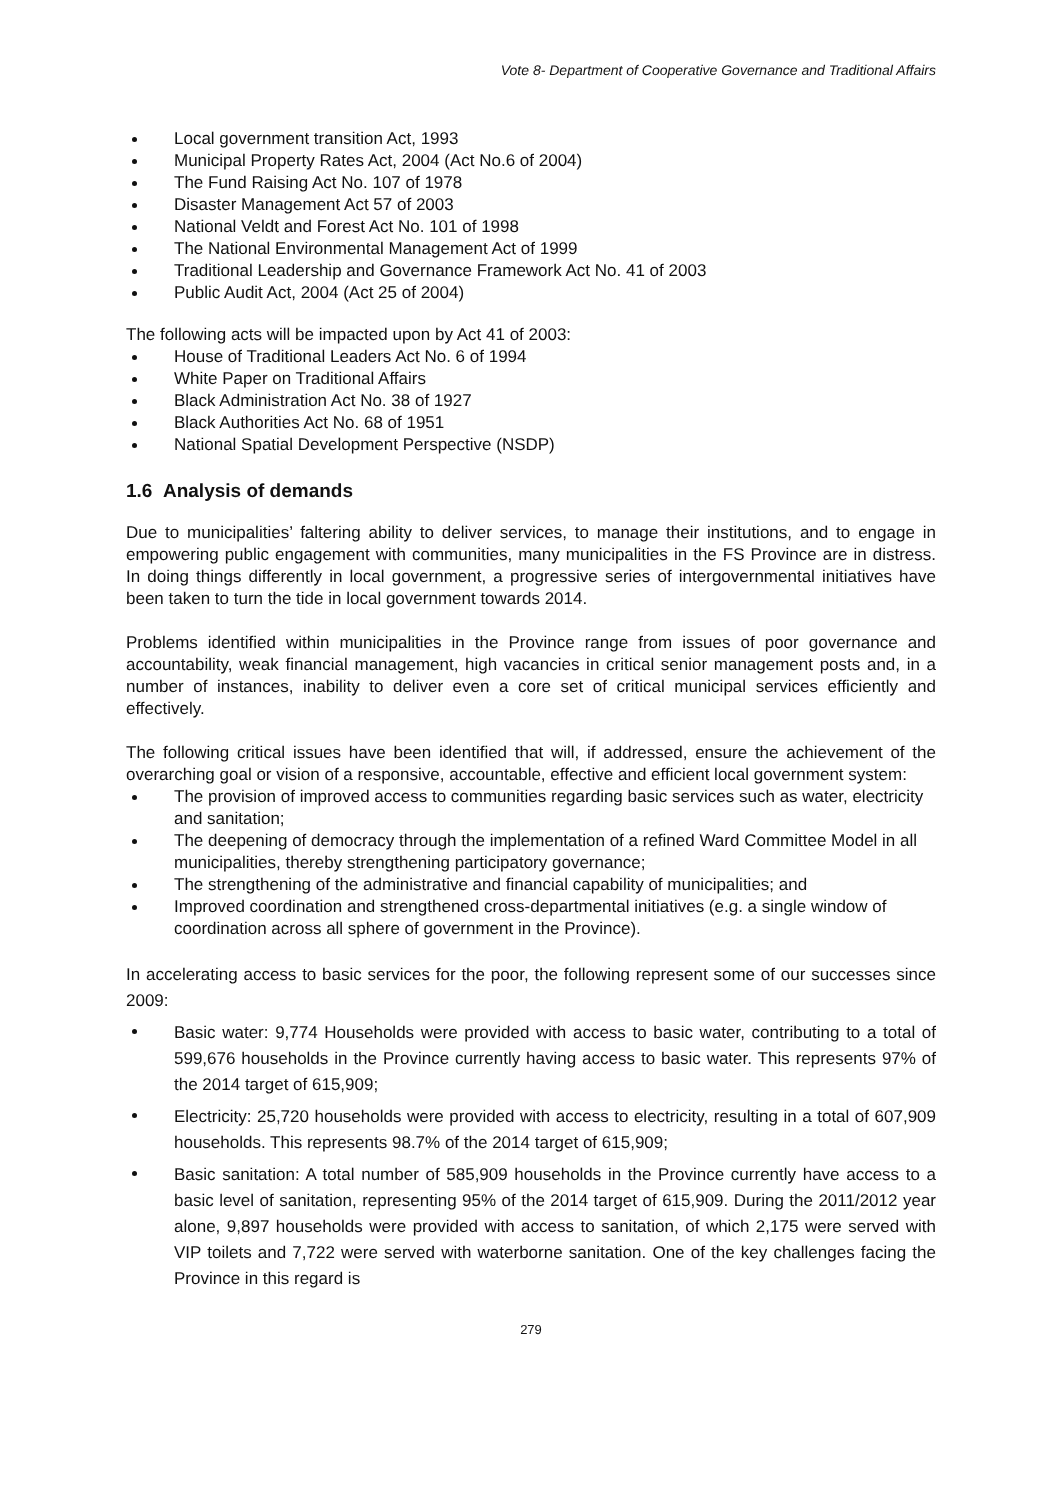Vote 8- Department of Cooperative Governance and Traditional Affairs
Local government transition Act, 1993
Municipal Property Rates Act, 2004 (Act No.6 of 2004)
The Fund Raising Act No. 107 of 1978
Disaster Management Act 57 of 2003
National Veldt and Forest Act No. 101 of 1998
The National Environmental Management Act of 1999
Traditional Leadership and Governance Framework Act No. 41 of 2003
Public Audit Act, 2004 (Act 25 of 2004)
The following acts will be impacted upon by Act 41 of 2003:
House of Traditional Leaders Act No. 6 of 1994
White Paper on Traditional Affairs
Black Administration Act No. 38 of 1927
Black Authorities Act No. 68 of 1951
National Spatial Development Perspective (NSDP)
1.6 Analysis of demands
Due to municipalities’ faltering ability to deliver services, to manage their institutions, and to engage in empowering public engagement with communities, many municipalities in the FS Province are in distress. In doing things differently in local government, a progressive series of intergovernmental initiatives have been taken to turn the tide in local government towards 2014.
Problems identified within municipalities in the Province range from issues of poor governance and accountability, weak financial management, high vacancies in critical senior management posts and, in a number of instances, inability to deliver even a core set of critical municipal services efficiently and effectively.
The following critical issues have been identified that will, if addressed, ensure the achievement of the overarching goal or vision of a responsive, accountable, effective and efficient local government system:
The provision of improved access to communities regarding basic services such as water, electricity and sanitation;
The deepening of democracy through the implementation of a refined Ward Committee Model in all municipalities, thereby strengthening participatory governance;
The strengthening of the administrative and financial capability of municipalities; and
Improved coordination and strengthened cross-departmental initiatives (e.g. a single window of coordination across all sphere of government in the Province).
In accelerating access to basic services for the poor, the following represent some of our successes since 2009:
Basic water: 9,774 Households were provided with access to basic water, contributing to a total of 599,676 households in the Province currently having access to basic water. This represents 97% of the 2014 target of 615,909;
Electricity: 25,720 households were provided with access to electricity, resulting in a total of 607,909 households. This represents 98.7% of the 2014 target of 615,909;
Basic sanitation: A total number of 585,909 households in the Province currently have access to a basic level of sanitation, representing 95% of the 2014 target of 615,909. During the 2011/2012 year alone, 9,897 households were provided with access to sanitation, of which 2,175 were served with VIP toilets and 7,722 were served with waterborne sanitation. One of the key challenges facing the Province in this regard is
279